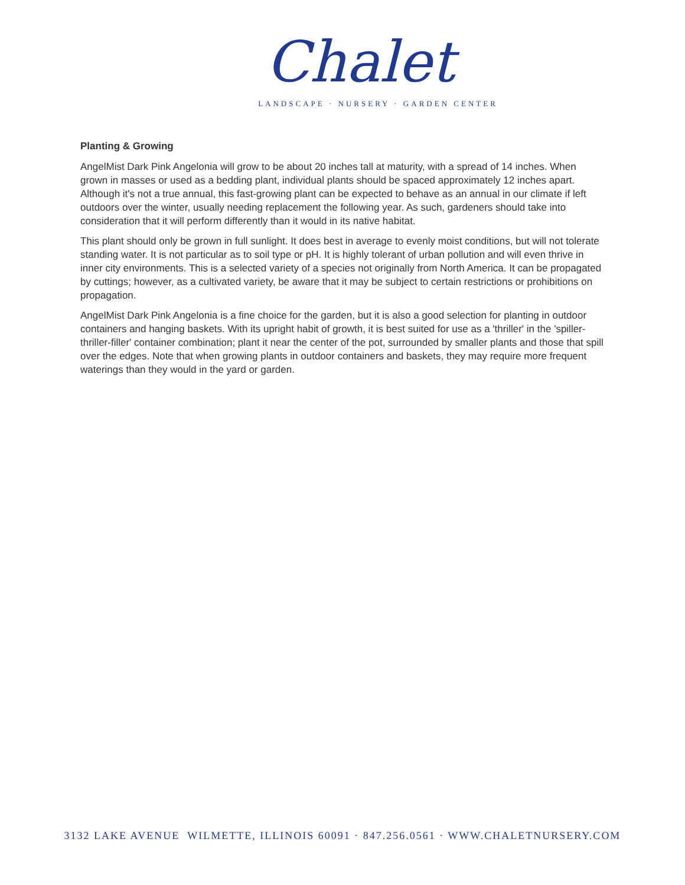Chalet
LANDSCAPE · NURSERY · GARDEN CENTER
Planting & Growing
AngelMist Dark Pink Angelonia will grow to be about 20 inches tall at maturity, with a spread of 14 inches. When grown in masses or used as a bedding plant, individual plants should be spaced approximately 12 inches apart. Although it's not a true annual, this fast-growing plant can be expected to behave as an annual in our climate if left outdoors over the winter, usually needing replacement the following year. As such, gardeners should take into consideration that it will perform differently than it would in its native habitat.
This plant should only be grown in full sunlight. It does best in average to evenly moist conditions, but will not tolerate standing water. It is not particular as to soil type or pH. It is highly tolerant of urban pollution and will even thrive in inner city environments. This is a selected variety of a species not originally from North America. It can be propagated by cuttings; however, as a cultivated variety, be aware that it may be subject to certain restrictions or prohibitions on propagation.
AngelMist Dark Pink Angelonia is a fine choice for the garden, but it is also a good selection for planting in outdoor containers and hanging baskets. With its upright habit of growth, it is best suited for use as a 'thriller' in the 'spiller-thriller-filler' container combination; plant it near the center of the pot, surrounded by smaller plants and those that spill over the edges. Note that when growing plants in outdoor containers and baskets, they may require more frequent waterings than they would in the yard or garden.
3132 LAKE AVENUE WILMETTE, ILLINOIS 60091 · 847.256.0561 · WWW.CHALETNURSERY.COM